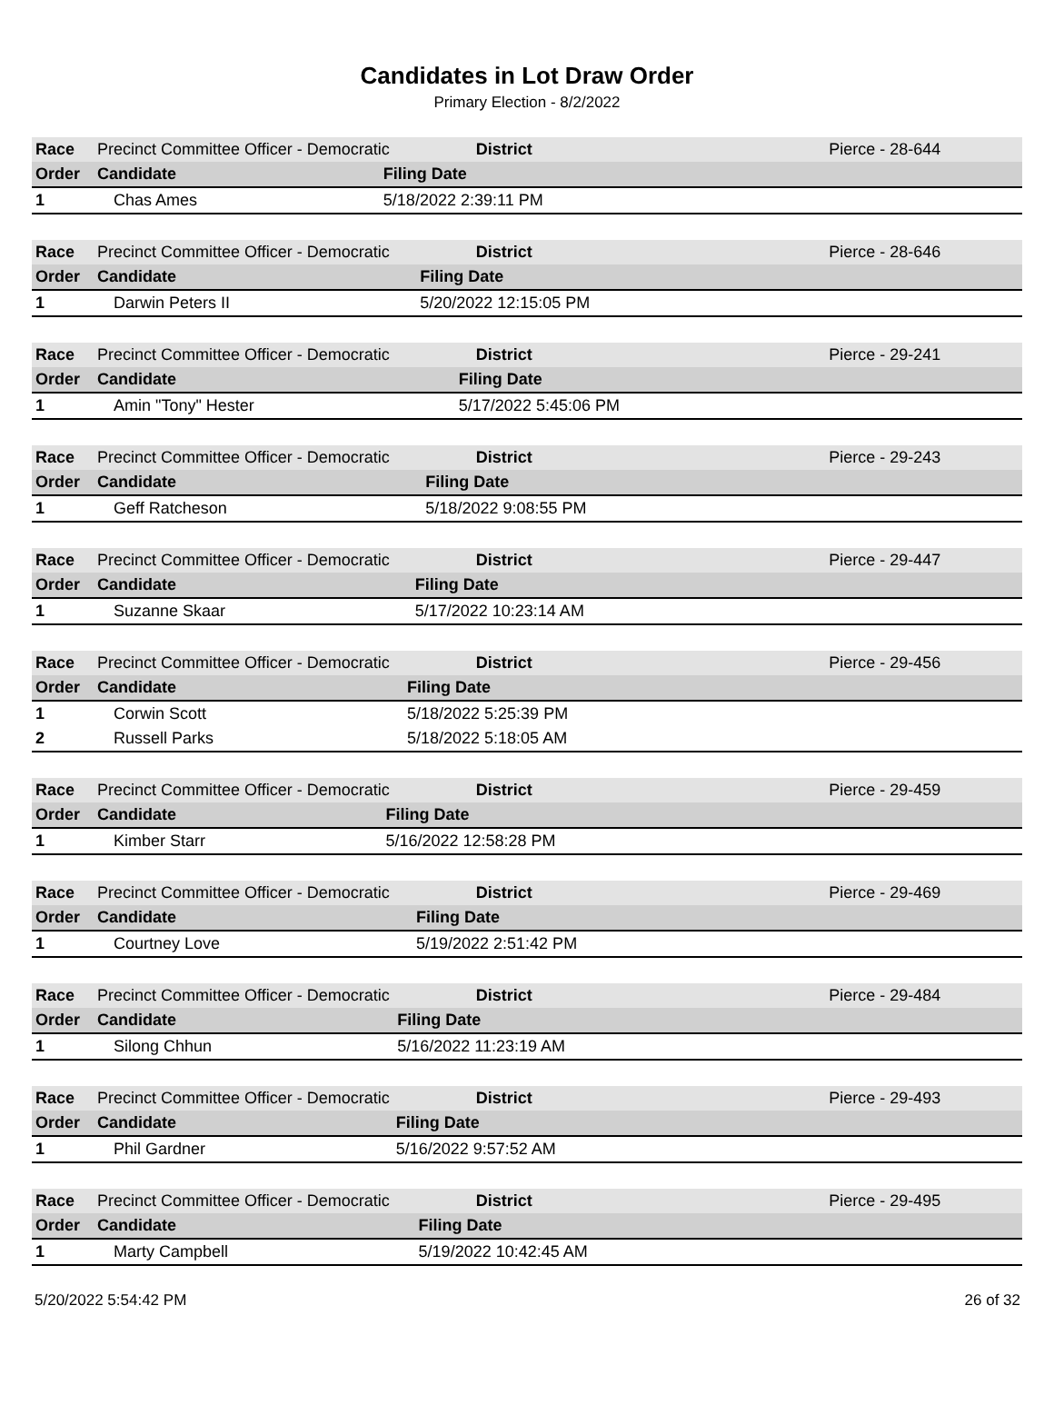Candidates in Lot Draw Order
Primary Election - 8/2/2022
| Race | Precinct Committee Officer - Democratic District | | Pierce - 28-644 |
| Order | Candidate | Filing Date | |
| 1 | Chas Ames | 5/18/2022 2:39:11 PM | |
| Race | Precinct Committee Officer - Democratic District | | Pierce - 28-646 |
| Order | Candidate | Filing Date | |
| 1 | Darwin Peters II | 5/20/2022 12:15:05 PM | |
| Race | Precinct Committee Officer - Democratic District | | Pierce - 29-241 |
| Order | Candidate | Filing Date | |
| 1 | Amin "Tony" Hester | 5/17/2022 5:45:06 PM | |
| Race | Precinct Committee Officer - Democratic District | | Pierce - 29-243 |
| Order | Candidate | Filing Date | |
| 1 | Geff Ratcheson | 5/18/2022 9:08:55 PM | |
| Race | Precinct Committee Officer - Democratic District | | Pierce - 29-447 |
| Order | Candidate | Filing Date | |
| 1 | Suzanne Skaar | 5/17/2022 10:23:14 AM | |
| Race | Precinct Committee Officer - Democratic District | | Pierce - 29-456 |
| Order | Candidate | Filing Date | |
| 1 | Corwin Scott | 5/18/2022 5:25:39 PM | |
| 2 | Russell Parks | 5/18/2022 5:18:05 AM | |
| Race | Precinct Committee Officer - Democratic District | | Pierce - 29-459 |
| Order | Candidate | Filing Date | |
| 1 | Kimber Starr | 5/16/2022 12:58:28 PM | |
| Race | Precinct Committee Officer - Democratic District | | Pierce - 29-469 |
| Order | Candidate | Filing Date | |
| 1 | Courtney Love | 5/19/2022 2:51:42 PM | |
| Race | Precinct Committee Officer - Democratic District | | Pierce - 29-484 |
| Order | Candidate | Filing Date | |
| 1 | Silong Chhun | 5/16/2022 11:23:19 AM | |
| Race | Precinct Committee Officer - Democratic District | | Pierce - 29-493 |
| Order | Candidate | Filing Date | |
| 1 | Phil Gardner | 5/16/2022 9:57:52 AM | |
| Race | Precinct Committee Officer - Democratic District | | Pierce - 29-495 |
| Order | Candidate | Filing Date | |
| 1 | Marty Campbell | 5/19/2022 10:42:45 AM | |
5/20/2022 5:54:42 PM 26 of 32